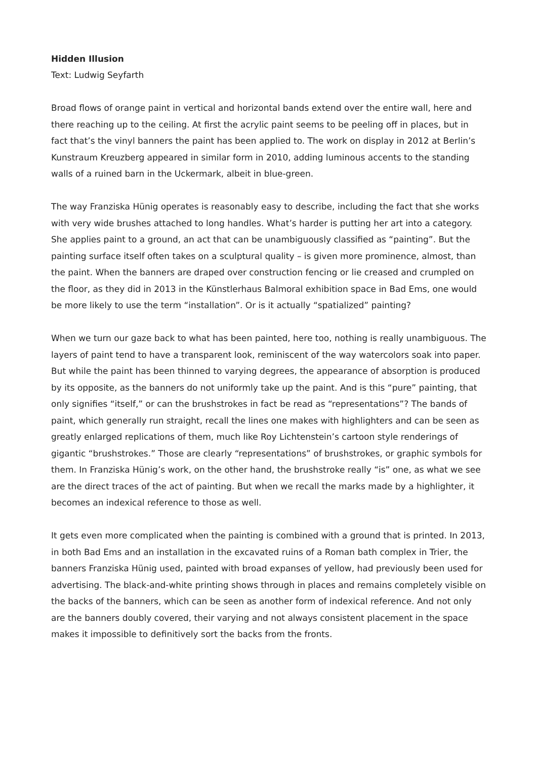Hidden Illusion
Text: Ludwig Seyfarth
Broad flows of orange paint in vertical and horizontal bands extend over the entire wall, here and there reaching up to the ceiling. At first the acrylic paint seems to be peeling off in places, but in fact that’s the vinyl banners the paint has been applied to. The work on display in 2012 at Berlin’s Kunstraum Kreuzberg appeared in similar form in 2010, adding luminous accents to the standing walls of a ruined barn in the Uckermark, albeit in blue-green.
The way Franziska Hünig operates is reasonably easy to describe, including the fact that she works with very wide brushes attached to long handles. What’s harder is putting her art into a category. She applies paint to a ground, an act that can be unambiguously classified as “painting”. But the painting surface itself often takes on a sculptural quality – is given more prominence, almost, than the paint. When the banners are draped over construction fencing or lie creased and crumpled on the floor, as they did in 2013 in the Künstlerhaus Balmoral exhibition space in Bad Ems, one would be more likely to use the term “installation”. Or is it actually “spatialized” painting?
When we turn our gaze back to what has been painted, here too, nothing is really unambiguous. The layers of paint tend to have a transparent look, reminiscent of the way watercolors soak into paper. But while the paint has been thinned to varying degrees, the appearance of absorption is produced by its opposite, as the banners do not uniformly take up the paint. And is this “pure” painting, that only signifies “itself,” or can the brushstrokes in fact be read as “representations”? The bands of paint, which generally run straight, recall the lines one makes with highlighters and can be seen as greatly enlarged replications of them, much like Roy Lichtenstein’s cartoon style renderings of gigantic “brushstrokes.” Those are clearly “representations” of brushstrokes, or graphic symbols for them. In Franziska Hünig’s work, on the other hand, the brushstroke really “is” one, as what we see are the direct traces of the act of painting. But when we recall the marks made by a highlighter, it becomes an indexical reference to those as well.
It gets even more complicated when the painting is combined with a ground that is printed. In 2013, in both Bad Ems and an installation in the excavated ruins of a Roman bath complex in Trier, the banners Franziska Hünig used, painted with broad expanses of yellow, had previously been used for advertising. The black-and-white printing shows through in places and remains completely visible on the backs of the banners, which can be seen as another form of indexical reference. And not only are the banners doubly covered, their varying and not always consistent placement in the space makes it impossible to definitively sort the backs from the fronts.